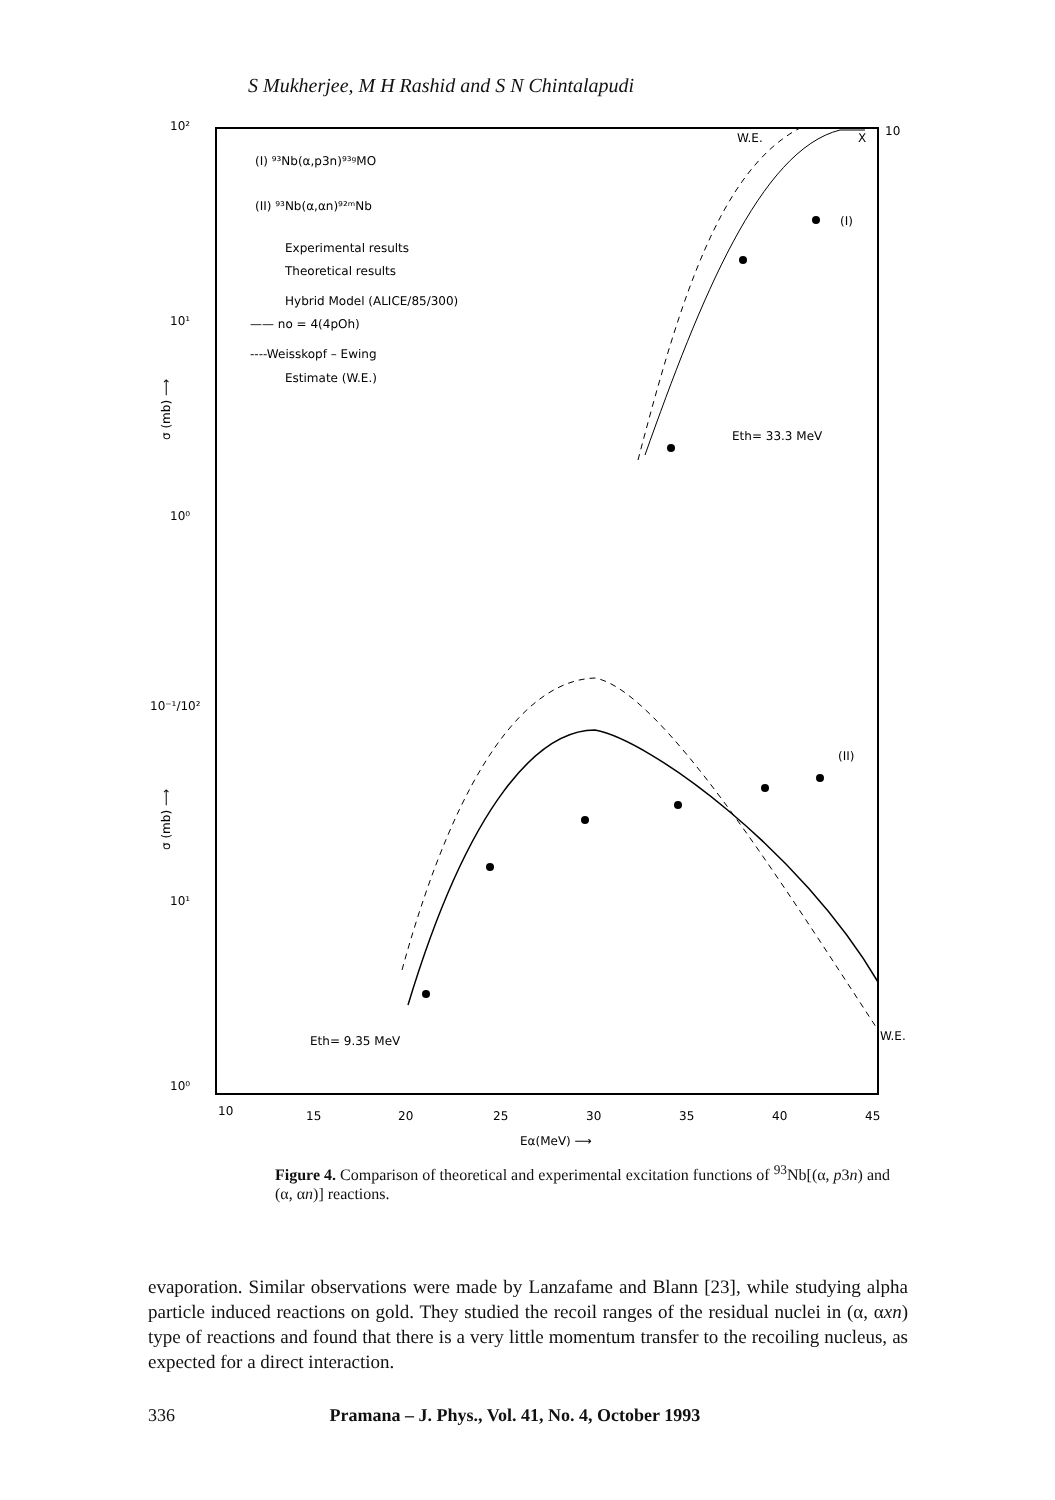S Mukherjee, M H Rashid and S N Chintalapudi
10²
10¹
10⁰
10⁻¹/10²
10¹
10⁰
10
10
15
20
25
30
35
40
45
Eα(MeV) ⟶
(I) ⁹³Nb(α,p3n)⁹³ᵍMO
(II) ⁹³Nb(α,αn)⁹²ᵐNb
Experimental results
Theoretical results
Hybrid Model (ALICE/85/300)
—— no = 4(4pOh)
----Weisskopf – Ewing
Estimate (W.E.)
Eth= 33.3 MeV
Eth= 9.35 MeV
W.E.
X
(I)
(II)
W.E.
σ (mb) ⟶
σ (mb) ⟶
Figure 4. Comparison of theoretical and experimental excitation functions of <sup>93</sup>Nb[(α, p3n) and (α, αn)] reactions.
evaporation. Similar observations were made by Lanzafame and Blann [23], while studying alpha particle induced reactions on gold. They studied the recoil ranges of the residual nuclei in (α, αxn) type of reactions and found that there is a very little momentum transfer to the recoiling nucleus, as expected for a direct interaction.
336 Pramana – J. Phys., Vol. 41, No. 4, October 1993